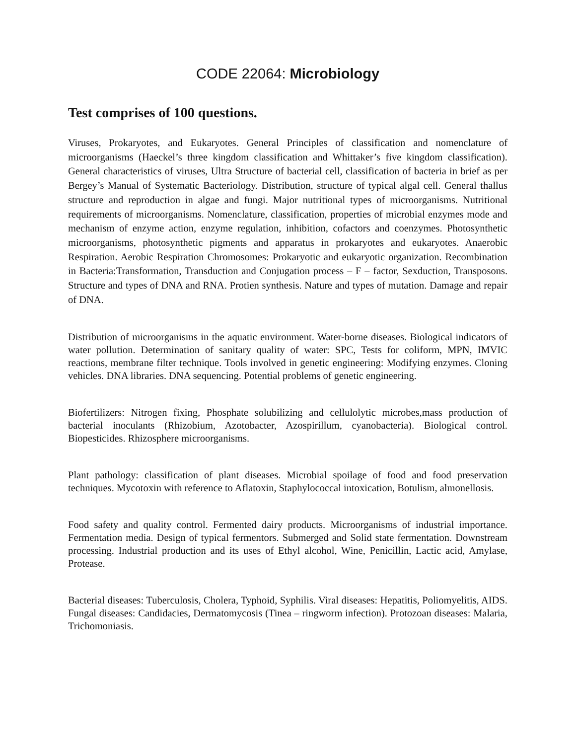CODE 22064: Microbiology
Test comprises of 100 questions.
Viruses, Prokaryotes, and Eukaryotes. General Principles of classification and nomenclature of microorganisms (Haeckel’s three kingdom classification and Whittaker’s five kingdom classification). General characteristics of viruses, Ultra Structure of bacterial cell, classification of bacteria in brief as per Bergey’s Manual of Systematic Bacteriology. Distribution, structure of typical algal cell. General thallus structure and reproduction in algae and fungi. Major nutritional types of microorganisms. Nutritional requirements of microorganisms. Nomenclature, classification, properties of microbial enzymes mode and mechanism of enzyme action, enzyme regulation, inhibition, cofactors and coenzymes. Photosynthetic microorganisms, photosynthetic pigments and apparatus in prokaryotes and eukaryotes. Anaerobic Respiration. Aerobic Respiration Chromosomes: Prokaryotic and eukaryotic organization. Recombination in Bacteria:Transformation, Transduction and Conjugation process – F – factor, Sexduction, Transposons. Structure and types of DNA and RNA. Protien synthesis. Nature and types of mutation. Damage and repair of DNA.
Distribution of microorganisms in the aquatic environment. Water-borne diseases. Biological indicators of water pollution. Determination of sanitary quality of water: SPC, Tests for coliform, MPN, IMVIC reactions, membrane filter technique. Tools involved in genetic engineering: Modifying enzymes. Cloning vehicles. DNA libraries. DNA sequencing. Potential problems of genetic engineering.
Biofertilizers: Nitrogen fixing, Phosphate solubilizing and cellulolytic microbes,mass production of bacterial inoculants (Rhizobium, Azotobacter, Azospirillum, cyanobacteria). Biological control. Biopesticides. Rhizosphere microorganisms.
Plant pathology: classification of plant diseases. Microbial spoilage of food and food preservation techniques. Mycotoxin with reference to Aflatoxin, Staphylococcal intoxication, Botulism, almonellosis.
Food safety and quality control. Fermented dairy products. Microorganisms of industrial importance. Fermentation media. Design of typical fermentors. Submerged and Solid state fermentation. Downstream processing. Industrial production and its uses of Ethyl alcohol, Wine, Penicillin, Lactic acid, Amylase, Protease.
Bacterial diseases: Tuberculosis, Cholera, Typhoid, Syphilis. Viral diseases: Hepatitis, Poliomyelitis, AIDS. Fungal diseases: Candidacies, Dermatomycosis (Tinea – ringworm infection). Protozoan diseases: Malaria, Trichomoniasis.